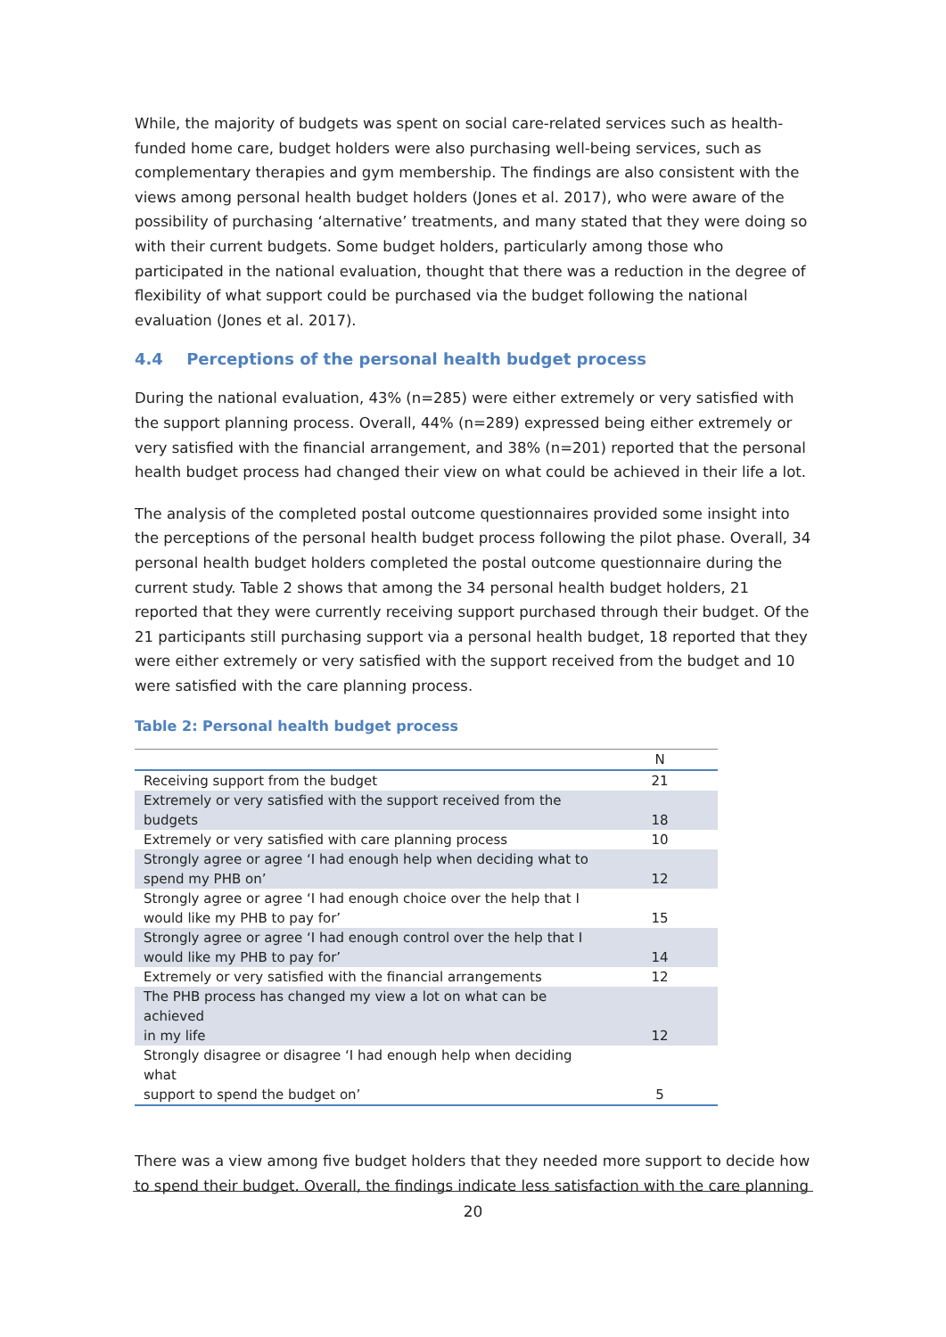While, the majority of budgets was spent on social care-related services such as health-funded home care, budget holders were also purchasing well-being services, such as complementary therapies and gym membership. The findings are also consistent with the views among personal health budget holders (Jones et al. 2017), who were aware of the possibility of purchasing ‘alternative’ treatments, and many stated that they were doing so with their current budgets. Some budget holders, particularly among those who participated in the national evaluation, thought that there was a reduction in the degree of flexibility of what support could be purchased via the budget following the national evaluation (Jones et al. 2017).
4.4 Perceptions of the personal health budget process
During the national evaluation, 43% (n=285) were either extremely or very satisfied with the support planning process. Overall, 44% (n=289) expressed being either extremely or very satisfied with the financial arrangement, and 38% (n=201) reported that the personal health budget process had changed their view on what could be achieved in their life a lot.
The analysis of the completed postal outcome questionnaires provided some insight into the perceptions of the personal health budget process following the pilot phase. Overall, 34 personal health budget holders completed the postal outcome questionnaire during the current study. Table 2 shows that among the 34 personal health budget holders, 21 reported that they were currently receiving support purchased through their budget. Of the 21 participants still purchasing support via a personal health budget, 18 reported that they were either extremely or very satisfied with the support received from the budget and 10 were satisfied with the care planning process.
Table 2: Personal health budget process
| | N |
| --- | --- |
| Receiving support from the budget | 21 |
| Extremely or very satisfied with the support received from the budgets | 18 |
| Extremely or very satisfied with care planning process | 10 |
| Strongly agree or agree ‘I had enough help when deciding what to spend my PHB on’ | 12 |
| Strongly agree or agree ‘I had enough choice over the help that I would like my PHB to pay for’ | 15 |
| Strongly agree or agree ‘I had enough control over the help that I would like my PHB to pay for’ | 14 |
| Extremely or very satisfied with the financial arrangements | 12 |
| The PHB process has changed my view a lot on what can be achieved in my life | 12 |
| Strongly disagree or disagree ‘I had enough help when deciding what support to spend the budget on’ | 5 |
There was a view among five budget holders that they needed more support to decide how to spend their budget. Overall, the findings indicate less satisfaction with the care planning
20